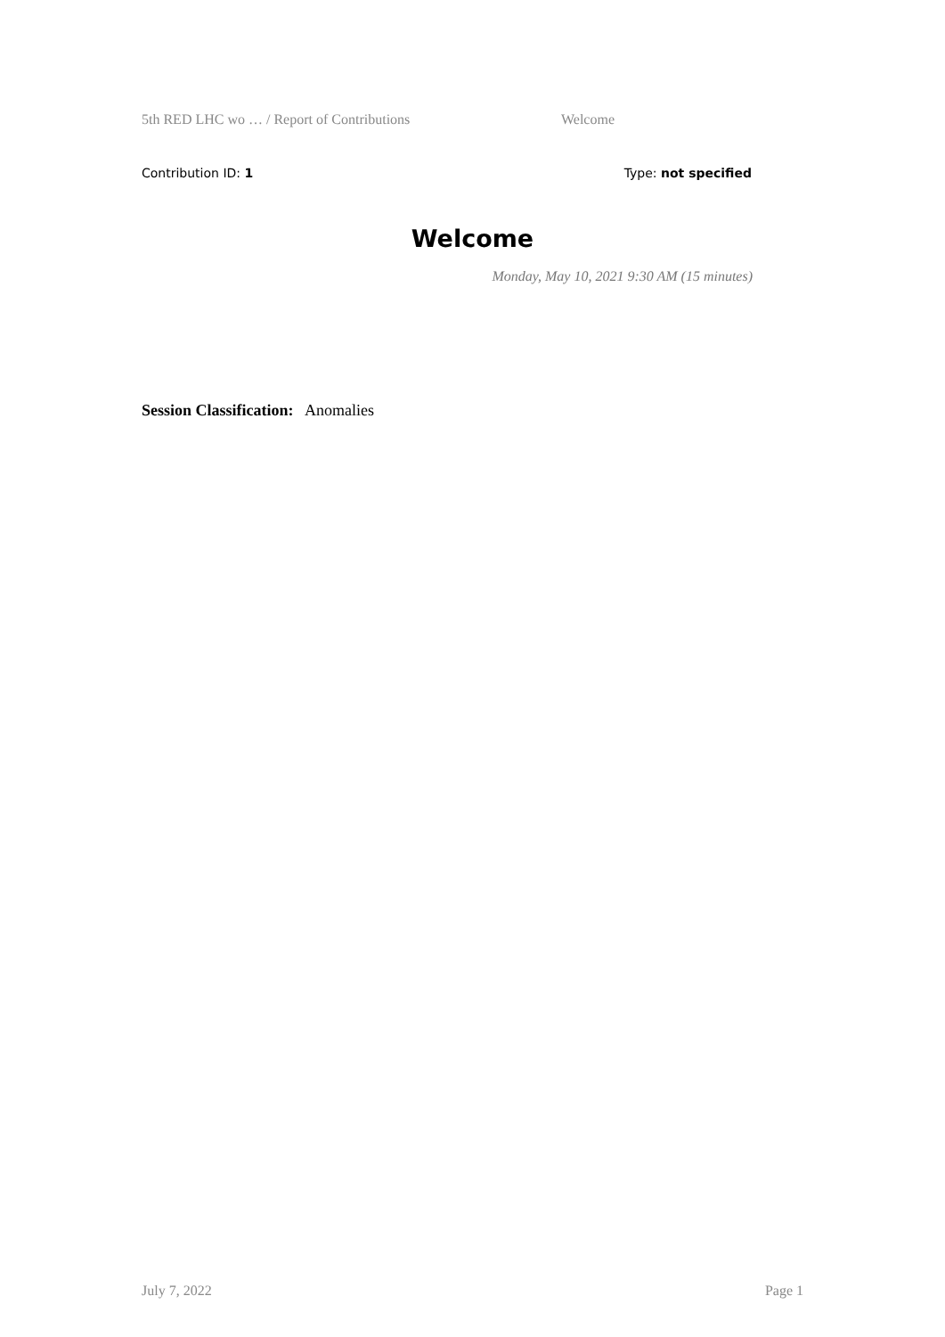5th RED LHC wo … / Report of Contributions Welcome
Contribution ID: 1 Type: not specified
Welcome
Monday, May 10, 2021 9:30 AM (15 minutes)
Session Classification: Anomalies
July 7, 2022 Page 1